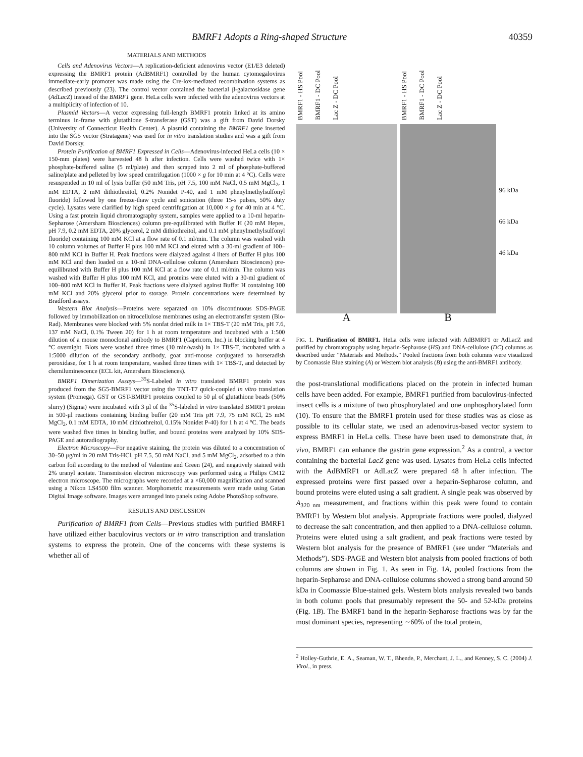BMRF1 Adopts a Ring-shaped Structure 40359
MATERIALS AND METHODS
Cells and Adenovirus Vectors—A replication-deficient adenovirus vector (E1/E3 deleted) expressing the BMRF1 protein (AdBMRF1) controlled by the human cytomegalovirus immediate-early promoter was made using the Cre-lox-mediated recombination systems as described previously (23). The control vector contained the bacterial β-galactosidase gene (AdLacZ) instead of the BMRF1 gene. HeLa cells were infected with the adenovirus vectors at a multiplicity of infection of 10.
Plasmid Vectors—A vector expressing full-length BMRF1 protein linked at its amino terminus in-frame with glutathione S-transferase (GST) was a gift from David Dorsky (University of Connecticut Health Center). A plasmid containing the BMRF1 gene inserted into the SG5 vector (Stratagene) was used for in vitro translation studies and was a gift from David Dorsky.
Protein Purification of BMRF1 Expressed in Cells—Adenovirus-infected HeLa cells (10 × 150-mm plates) were harvested 48 h after infection. Cells were washed twice with 1× phosphate-buffered saline (5 ml/plate) and then scraped into 2 ml of phosphate-buffered saline/plate and pelleted by low speed centrifugation (1000 × g for 10 min at 4 °C). Cells were resuspended in 10 ml of lysis buffer (50 mM Tris, pH 7.5, 100 mM NaCl, 0.5 mM MgCl<sub>2</sub>, 1 mM EDTA, 2 mM dithiothreitol, 0.2% Nonidet P-40, and 1 mM phenylmethylsulfonyl fluoride) followed by one freeze-thaw cycle and sonication (three 15-s pulses, 50% duty cycle). Lysates were clarified by high speed centrifugation at 10,000 × g for 40 min at 4 °C. Using a fast protein liquid chromatography system, samples were applied to a 10-ml heparin-Sepharose (Amersham Biosciences) column pre-equilibrated with Buffer H (20 mM Hepes, pH 7.9, 0.2 mM EDTA, 20% glycerol, 2 mM dithiothreitol, and 0.1 mM phenylmethylsulfonyl fluoride) containing 100 mM KCl at a flow rate of 0.1 ml/min. The column was washed with 10 column volumes of Buffer H plus 100 mM KCl and eluted with a 30-ml gradient of 100–800 mM KCl in Buffer H. Peak fractions were dialyzed against 4 liters of Buffer H plus 100 mM KCl and then loaded on a 10-ml DNA-cellulose column (Amersham Biosciences) pre-equilibrated with Buffer H plus 100 mM KCl at a flow rate of 0.1 ml/min. The column was washed with Buffer H plus 100 mM KCl, and proteins were eluted with a 30-ml gradient of 100–800 mM KCl in Buffer H. Peak fractions were dialyzed against Buffer H containing 100 mM KCl and 20% glycerol prior to storage. Protein concentrations were determined by Bradford assays.
Western Blot Analysis—Proteins were separated on 10% discontinuous SDS-PAGE followed by immobilization on nitrocellulose membranes using an electrotransfer system (Bio-Rad). Membranes were blocked with 5% nonfat dried milk in 1× TBS-T (20 mM Tris, pH 7.6, 137 mM NaCl, 0.1% Tween 20) for 1 h at room temperature and incubated with a 1:500 dilution of a mouse monoclonal antibody to BMRF1 (Capricorn, Inc.) in blocking buffer at 4 °C overnight. Blots were washed three times (10 min/wash) in 1× TBS-T, incubated with a 1:5000 dilution of the secondary antibody, goat anti-mouse conjugated to horseradish peroxidase, for 1 h at room temperature, washed three times with 1× TBS-T, and detected by chemiluminescence (ECL kit, Amersham Biosciences).
BMRF1 Dimerization Assays—<sup>35</sup>S-Labeled in vitro translated BMRF1 protein was produced from the SG5-BMRF1 vector using the TNT-T7 quick-coupled in vitro translation system (Promega). GST or GST-BMRF1 proteins coupled to 50 μl of glutathione beads (50% slurry) (Sigma) were incubated with 3 μl of the <sup>35</sup>S-labeled in vitro translated BMRF1 protein in 500-μl reactions containing binding buffer (20 mM Tris pH 7.9, 75 mM KCl, 25 mM MgCl<sub>2</sub>, 0.1 mM EDTA, 10 mM dithiothreitol, 0.15% Nonidet P-40) for 1 h at 4 °C. The beads were washed five times in binding buffer, and bound proteins were analyzed by 10% SDS-PAGE and autoradiography.
Electron Microscopy—For negative staining, the protein was diluted to a concentration of 30–50 μg/ml in 20 mM Tris-HCl, pH 7.5, 50 mM NaCl, and 5 mM MgCl<sub>2</sub>, adsorbed to a thin carbon foil according to the method of Valentine and Green (24), and negatively stained with 2% uranyl acetate. Transmission electron microscopy was performed using a Philips CM12 electron microscope. The micrographs were recorded at a ×60,000 magnification and scanned using a Nikon LS4500 film scanner. Morphometric measurements were made using Gatan Digital Image software. Images were arranged into panels using Adobe PhotoShop software.
RESULTS AND DISCUSSION
Purification of BMRF1 from Cells—Previous studies with purified BMRF1 have utilized either baculovirus vectors or in vitro transcription and translation systems to express the protein. One of the concerns with these systems is whether all of
BMRF1 - HS Pool BMRF1 - DC Pool Lac Z - DC Pool
A
BMRF1 - HS Pool BMRF1 - DC Pool Lac Z - DC Pool
B
96 kDa
66 kDa
46 kDa
FIG. 1. Purification of BMRF1. HeLa cells were infected with AdBMRF1 or AdLacZ and purified by chromatography using heparin-Sepharose (HS) and DNA-cellulose (DC) columns as described under “Materials and Methods.” Pooled fractions from both columns were visualized by Coomassie Blue staining (A) or Western blot analysis (B) using the anti-BMRF1 antibody.
the post-translational modifications placed on the protein in infected human cells have been added. For example, BMRF1 purified from baculovirus-infected insect cells is a mixture of two phosphorylated and one unphosphorylated form (10). To ensure that the BMRF1 protein used for these studies was as close as possible to its cellular state, we used an adenovirus-based vector system to express BMRF1 in HeLa cells. These have been used to demonstrate that, in vivo, BMRF1 can enhance the gastrin gene expression.<sup>2</sup> As a control, a vector containing the bacterial LacZ gene was used. Lysates from HeLa cells infected with the AdBMRF1 or AdLacZ were prepared 48 h after infection. The expressed proteins were first passed over a heparin-Sepharose column, and bound proteins were eluted using a salt gradient. A single peak was observed by A<sub>320 nm</sub> measurement, and fractions within this peak were found to contain BMRF1 by Western blot analysis. Appropriate fractions were pooled, dialyzed to decrease the salt concentration, and then applied to a DNA-cellulose column. Proteins were eluted using a salt gradient, and peak fractions were tested by Western blot analysis for the presence of BMRF1 (see under “Materials and Methods”). SDS-PAGE and Western blot analysis from pooled fractions of both columns are shown in Fig. 1. As seen in Fig. 1A, pooled fractions from the heparin-Sepharose and DNA-cellulose columns showed a strong band around 50 kDa in Coomassie Blue-stained gels. Western blots analysis revealed two bands in both column pools that presumably represent the 50- and 52-kDa proteins (Fig. 1B). The BMRF1 band in the heparin-Sepharose fractions was by far the most dominant species, representing ∼60% of the total protein,
<sup>2</sup> Holley-Guthrie, E. A., Seaman, W. T., Bhende, P., Merchant, J. L., and Kenney, S. C. (2004) J. Virol., in press.